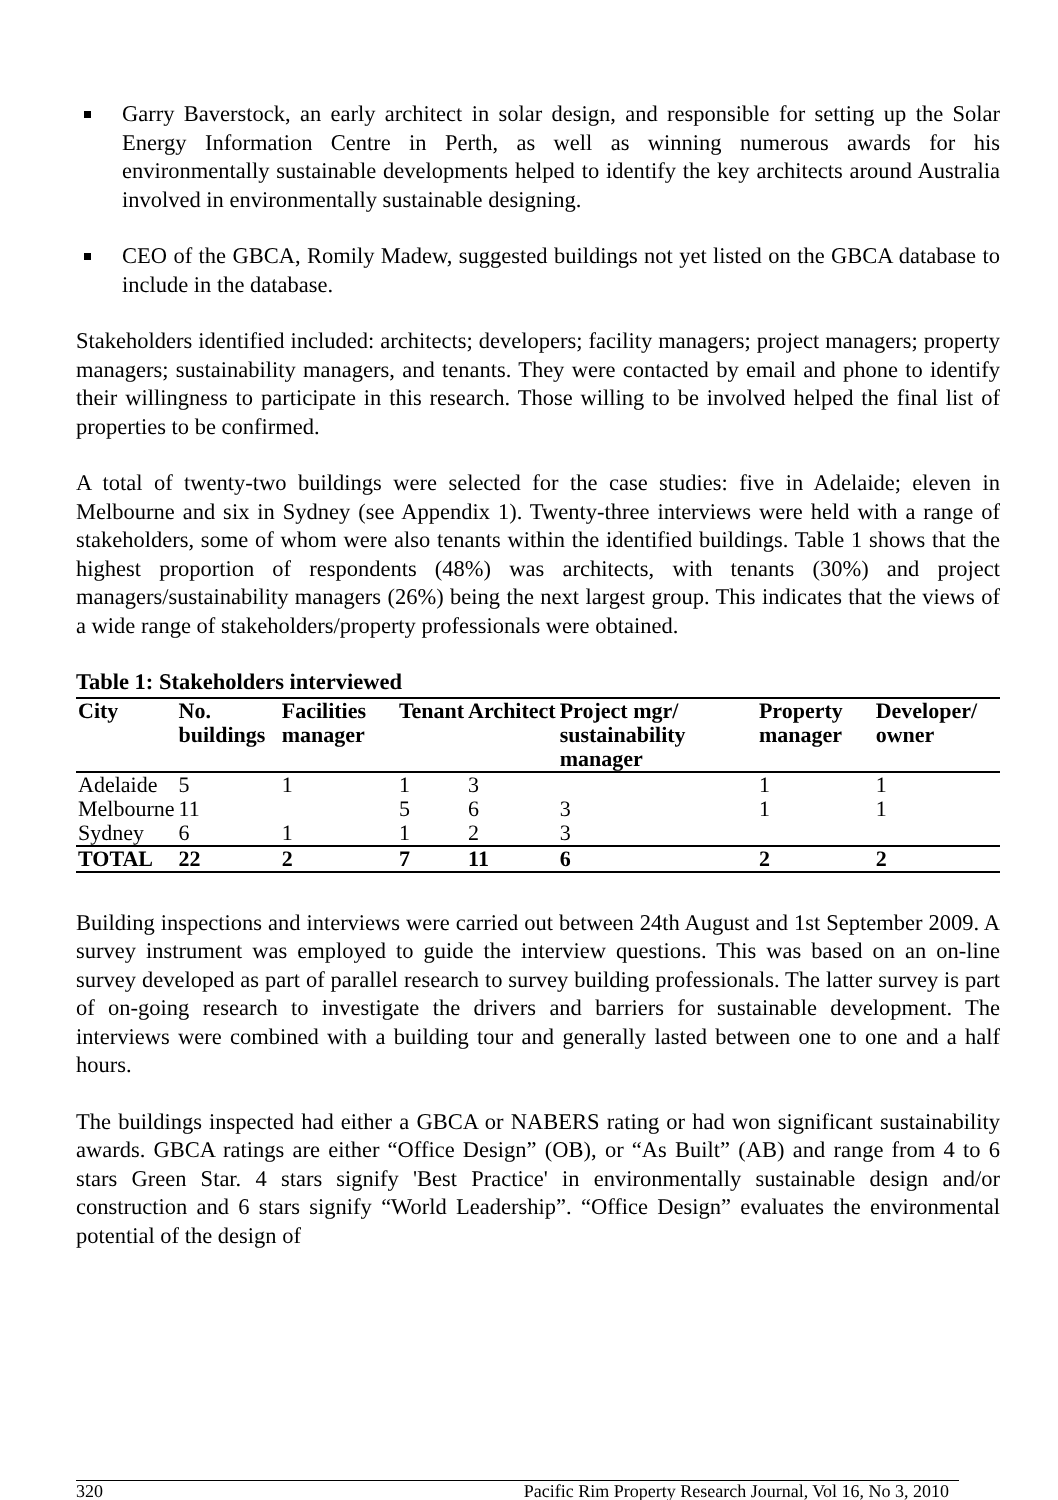Garry Baverstock, an early architect in solar design, and responsible for setting up the Solar Energy Information Centre in Perth, as well as winning numerous awards for his environmentally sustainable developments helped to identify the key architects around Australia involved in environmentally sustainable designing.
CEO of the GBCA, Romily Madew, suggested buildings not yet listed on the GBCA database to include in the database.
Stakeholders identified included: architects; developers; facility managers; project managers; property managers; sustainability managers, and tenants. They were contacted by email and phone to identify their willingness to participate in this research. Those willing to be involved helped the final list of properties to be confirmed.
A total of twenty-two buildings were selected for the case studies: five in Adelaide; eleven in Melbourne and six in Sydney (see Appendix 1). Twenty-three interviews were held with a range of stakeholders, some of whom were also tenants within the identified buildings. Table 1 shows that the highest proportion of respondents (48%) was architects, with tenants (30%) and project managers/sustainability managers (26%) being the next largest group. This indicates that the views of a wide range of stakeholders/property professionals were obtained.
Table 1: Stakeholders interviewed
| City | No. buildings | Facilities manager | Tenant | Architect | Project mgr/ sustainability manager | Property manager | Developer/ owner |
| --- | --- | --- | --- | --- | --- | --- | --- |
| Adelaide | 5 | 1 | 1 | 3 | | 1 | 1 |
| Melbourne | 11 | | 5 | 6 | 3 | 1 | 1 |
| Sydney | 6 | 1 | 1 | 2 | 3 | | |
| TOTAL | 22 | 2 | 7 | 11 | 6 | 2 | 2 |
Building inspections and interviews were carried out between 24th August and 1st September 2009. A survey instrument was employed to guide the interview questions. This was based on an on-line survey developed as part of parallel research to survey building professionals. The latter survey is part of on-going research to investigate the drivers and barriers for sustainable development. The interviews were combined with a building tour and generally lasted between one to one and a half hours.
The buildings inspected had either a GBCA or NABERS rating or had won significant sustainability awards. GBCA ratings are either “Office Design” (OB), or “As Built” (AB) and range from 4 to 6 stars Green Star. 4 stars signify 'Best Practice' in environmentally sustainable design and/or construction and 6 stars signify “World Leadership”. “Office Design” evaluates the environmental potential of the design of
320 Pacific Rim Property Research Journal, Vol 16, No 3, 2010